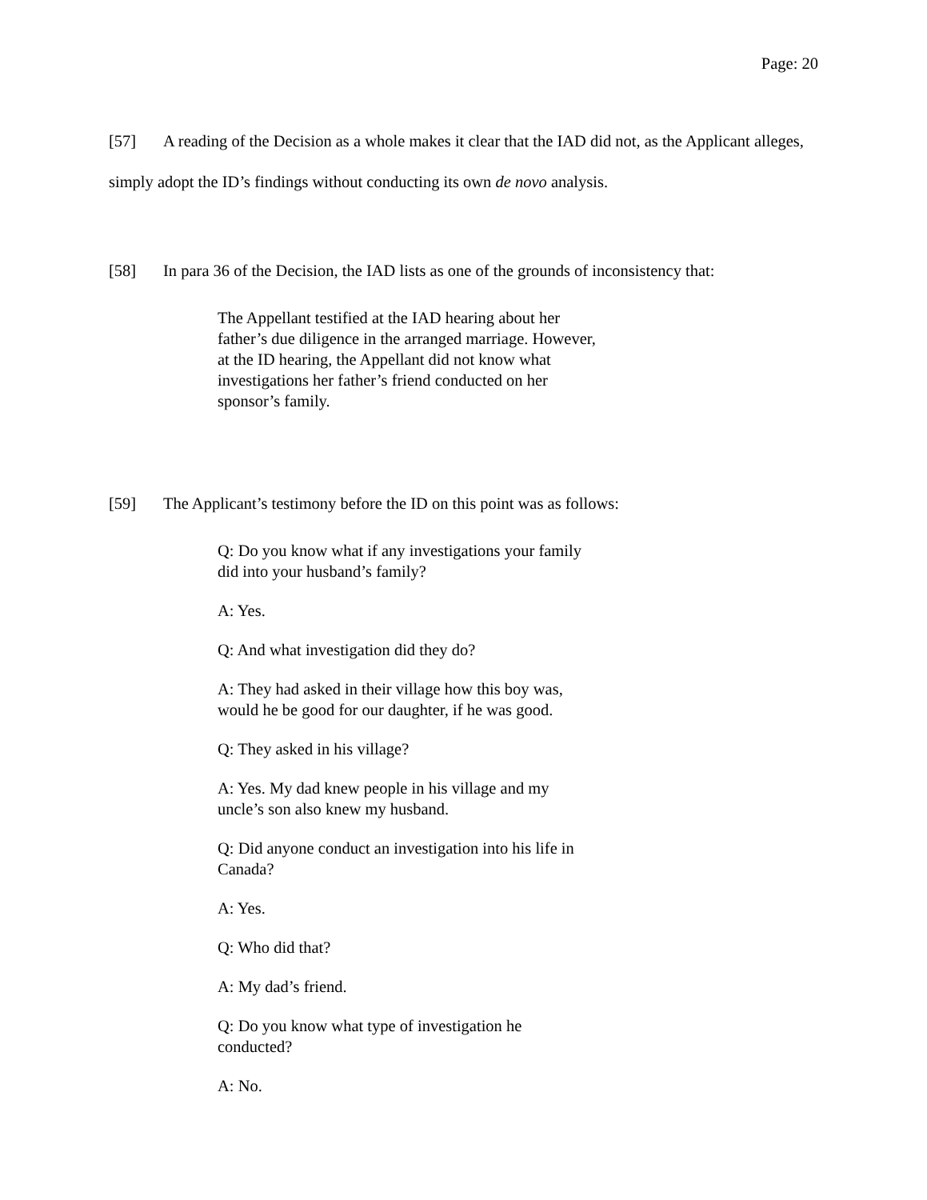Page: 20
[57] A reading of the Decision as a whole makes it clear that the IAD did not, as the Applicant alleges, simply adopt the ID’s findings without conducting its own de novo analysis.
[58] In para 36 of the Decision, the IAD lists as one of the grounds of inconsistency that:
The Appellant testified at the IAD hearing about her father’s due diligence in the arranged marriage. However, at the ID hearing, the Appellant did not know what investigations her father’s friend conducted on her sponsor’s family.
[59] The Applicant’s testimony before the ID on this point was as follows:
Q: Do you know what if any investigations your family did into your husband’s family?
A: Yes.
Q: And what investigation did they do?
A: They had asked in their village how this boy was, would he be good for our daughter, if he was good.
Q: They asked in his village?
A: Yes. My dad knew people in his village and my uncle’s son also knew my husband.
Q: Did anyone conduct an investigation into his life in Canada?
A: Yes.
Q: Who did that?
A: My dad’s friend.
Q: Do you know what type of investigation he conducted?
A: No.